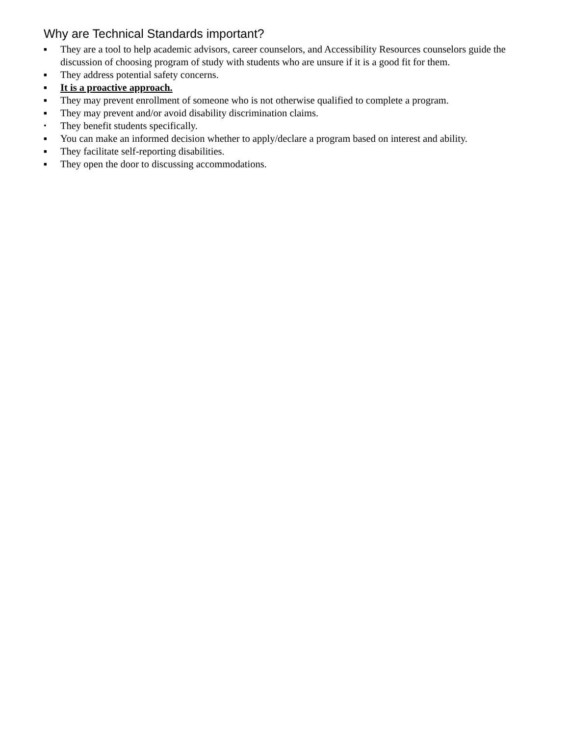Why are Technical Standards important?
■ They are a tool to help academic advisors, career counselors, and Accessibility Resources counselors guide the discussion of choosing program of study with students who are unsure if it is a good fit for them.
■ They address potential safety concerns.
■ It is a proactive approach.
■ They may prevent enrollment of someone who is not otherwise qualified to complete a program.
■ They may prevent and/or avoid disability discrimination claims.
• They benefit students specifically.
■ You can make an informed decision whether to apply/declare a program based on interest and ability.
■ They facilitate self-reporting disabilities.
■ They open the door to discussing accommodations.